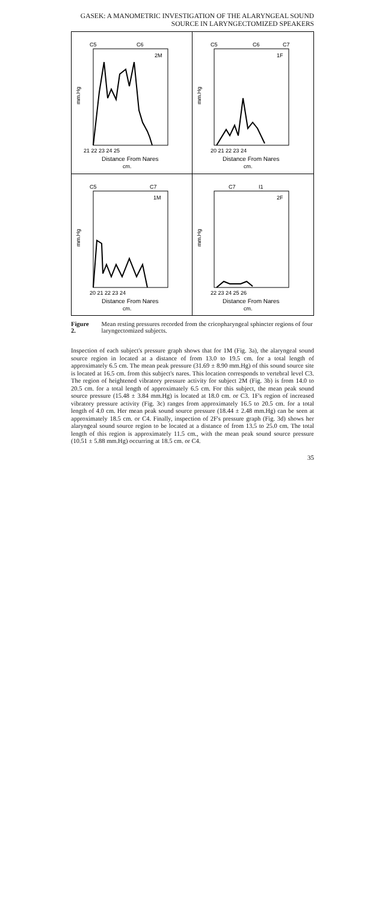GASEK: A MANOMETRIC INVESTIGATION OF THE ALARYNGEAL SOUND
SOURCE IN LARYNGECTOMIZED SPEAKERS
C5
C6
2M
mm.Hg
21 22 23 24 25
Distance From Nares
cm.
C5
C6
C7
1F
mm.Hg
20 21 22 23 24
Distance From Nares
cm.
C5
C7
1M
mm.Hg
20 21 22 23 24
Distance From Nares
cm.
C7
I1
2F
mm.Hg
22 23 24 25 26
Distance From Nares
cm.
Figure 2. Mean resting pressures recorded from the cricopharyngeal sphincter regions of four laryngectomized subjects.
Inspection of each subject's pressure graph shows that for 1M (Fig. 3a), the alaryngeal sound source region in located at a distance of from 13.0 to 19.5 cm. for a total length of approximately 6.5 cm. The mean peak pressure (31.69 ± 8.90 mm.Hg) of this sound source site is located at 16.5 cm. from this subject's nares. This location corresponds to vertebral level C3. The region of heightened vibratory pressure activity for subject 2M (Fig. 3b) is from 14.0 to 20.5 cm. for a total length of approximately 6.5 cm. For this subject, the mean peak sound source pressure (15.48 ± 3.84 mm.Hg) is located at 18.0 cm. or C3. 1F's region of increased vibratory pressure activity (Fig. 3c) ranges from approximately 16.5 to 20.5 cm. for a total length of 4.0 cm. Her mean peak sound source pressure (18.44 ± 2.48 mm.Hg) can be seen at approximately 18.5 cm. or C4. Finally, inspection of 2F's pressure graph (Fig. 3d) shows her alaryngeal sound source region to be located at a distance of from 13.5 to 25.0 cm. The total length of this region is approximately 11.5 cm., with the mean peak sound source pressure (10.51 ± 5.88 mm.Hg) occurring at 18.5 cm. or C4.
35